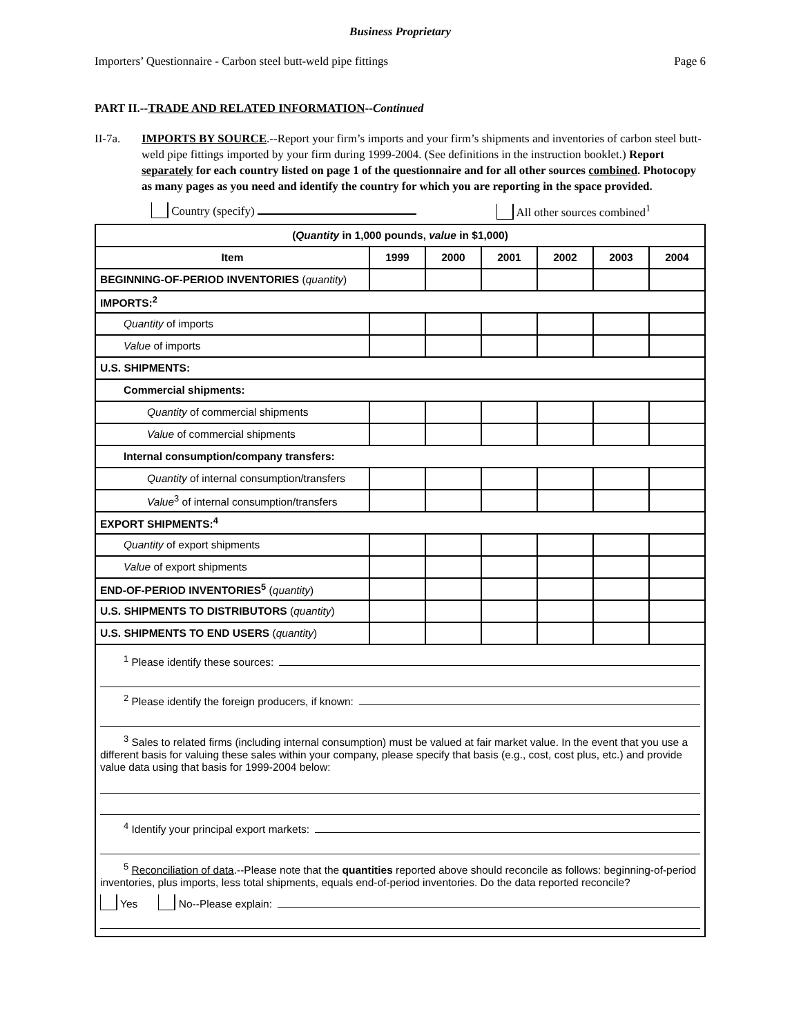Business Proprietary
Importers’ Questionnaire - Carbon steel butt-weld pipe fittings Page 6
PART II.--TRADE AND RELATED INFORMATION--Continued
II-7a. IMPORTS BY SOURCE.--Report your firm’s imports and your firm’s shipments and inventories of carbon steel butt-weld pipe fittings imported by your firm during 1999-2004. (See definitions in the instruction booklet.) Report separately for each country listed on page 1 of the questionnaire and for all other sources combined. Photocopy as many pages as you need and identify the country for which you are reporting in the space provided.
Country (specify) All other sources combined<sup>1</sup>
| ( Quantity in 1,000 pounds, value in $1,000) | | | | | | |
| --- | --- | --- | --- | --- | --- | --- |
| Item | 1999 | 2000 | 2001 | 2002 | 2003 | 2004 |
| BEGINNING-OF-PERIOD INVENTORIES ( quantity ) | | | | | | |
| IMPORTS:<sup>2</sup> | | | | | | |
| Quantity of imports | | | | | | |
| Value of imports | | | | | | |
| U.S. SHIPMENTS: | | | | | | |
| Commercial shipments: | | | | | | |
| Quantity of commercial shipments | | | | | | |
| Value of commercial shipments | | | | | | |
| Internal consumption/company transfers: | | | | | | |
| Quantity of internal consumption/transfers | | | | | | |
| Value<sup>3</sup> of internal consumption/transfers | | | | | | |
| EXPORT SHIPMENTS:<sup>4</sup> | | | | | | |
| Quantity of export shipments | | | | | | |
| Value of export shipments | | | | | | |
| END-OF-PERIOD INVENTORIES<sup>5</sup> ( quantity ) | | | | | | |
| U.S. SHIPMENTS TO DISTRIBUTORS ( quantity ) | | | | | | |
| U.S. SHIPMENTS TO END USERS ( quantity ) | | | | | | |
<sup>1</sup> Please identify these sources:
<sup>2</sup> Please identify the foreign producers, if known:
<sup>3</sup> Sales to related firms (including internal consumption) must be valued at fair market value. In the event that you use a different basis for valuing these sales within your company, please specify that basis (e.g., cost, cost plus, etc.) and provide value data using that basis for 1999-2004 below:
<sup>4</sup> Identify your principal export markets:
<sup>5</sup> Reconciliation of data.--Please note that the quantities reported above should reconcile as follows: beginning-of-period inventories, plus imports, less total shipments, equals end-of-period inventories. Do the data reported reconcile?
Yes No--Please explain: